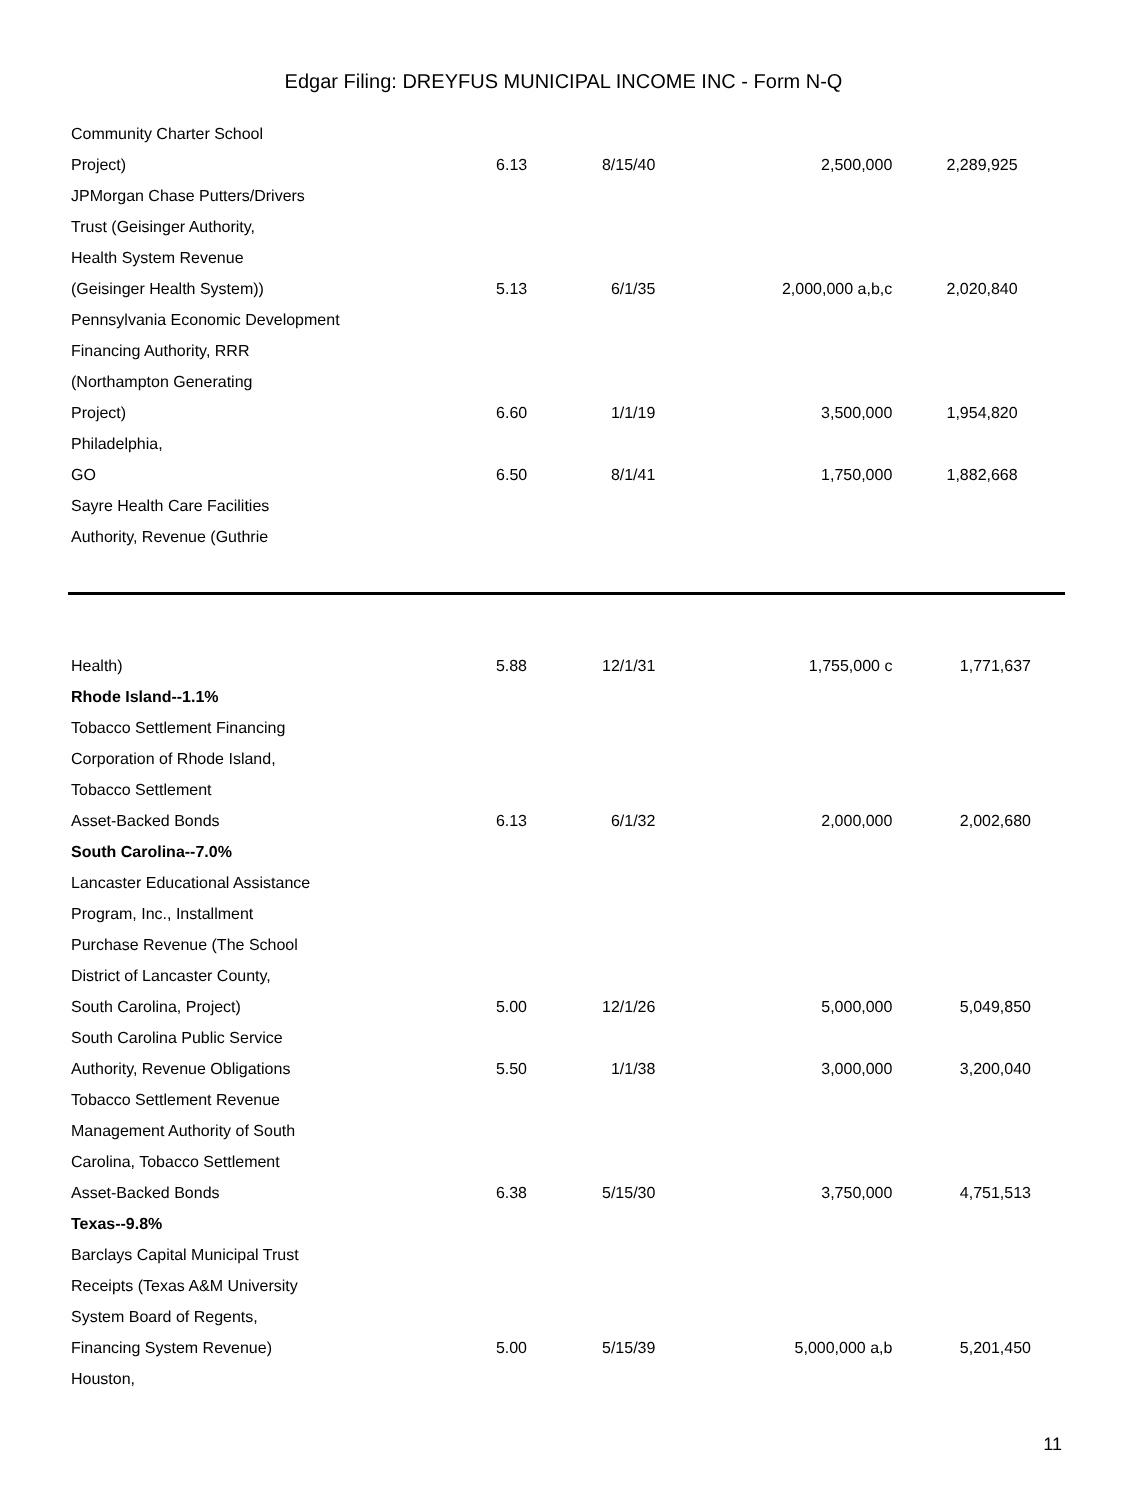Edgar Filing: DREYFUS MUNICIPAL INCOME INC - Form N-Q
| Community Charter School | | | | |
| Project) | 6.13 | 8/15/40 | 2,500,000 | 2,289,925 |
| JPMorgan Chase Putters/Drivers | | | | |
| Trust (Geisinger Authority, | | | | |
| Health System Revenue | | | | |
| (Geisinger Health System)) | 5.13 | 6/1/35 | 2,000,000 a,b,c | 2,020,840 |
| Pennsylvania Economic Development | | | | |
| Financing Authority, RRR | | | | |
| (Northampton Generating | | | | |
| Project) | 6.60 | 1/1/19 | 3,500,000 | 1,954,820 |
| Philadelphia, | | | | |
| GO | 6.50 | 8/1/41 | 1,750,000 | 1,882,668 |
| Sayre Health Care Facilities | | | | |
| Authority, Revenue (Guthrie | | | | |
| Health) | 5.88 | 12/1/31 | 1,755,000 c | 1,771,637 |
| Rhode Island--1.1% | | | | |
| Tobacco Settlement Financing | | | | |
| Corporation of Rhode Island, | | | | |
| Tobacco Settlement | | | | |
| Asset-Backed Bonds | 6.13 | 6/1/32 | 2,000,000 | 2,002,680 |
| South Carolina--7.0% | | | | |
| Lancaster Educational Assistance | | | | |
| Program, Inc., Installment | | | | |
| Purchase Revenue (The School | | | | |
| District of Lancaster County, | | | | |
| South Carolina, Project) | 5.00 | 12/1/26 | 5,000,000 | 5,049,850 |
| South Carolina Public Service | | | | |
| Authority, Revenue Obligations | 5.50 | 1/1/38 | 3,000,000 | 3,200,040 |
| Tobacco Settlement Revenue | | | | |
| Management Authority of South | | | | |
| Carolina, Tobacco Settlement | | | | |
| Asset-Backed Bonds | 6.38 | 5/15/30 | 3,750,000 | 4,751,513 |
| Texas--9.8% | | | | |
| Barclays Capital Municipal Trust | | | | |
| Receipts (Texas A&M University | | | | |
| System Board of Regents, | | | | |
| Financing System Revenue) | 5.00 | 5/15/39 | 5,000,000 a,b | 5,201,450 |
| Houston, | | | | |
11